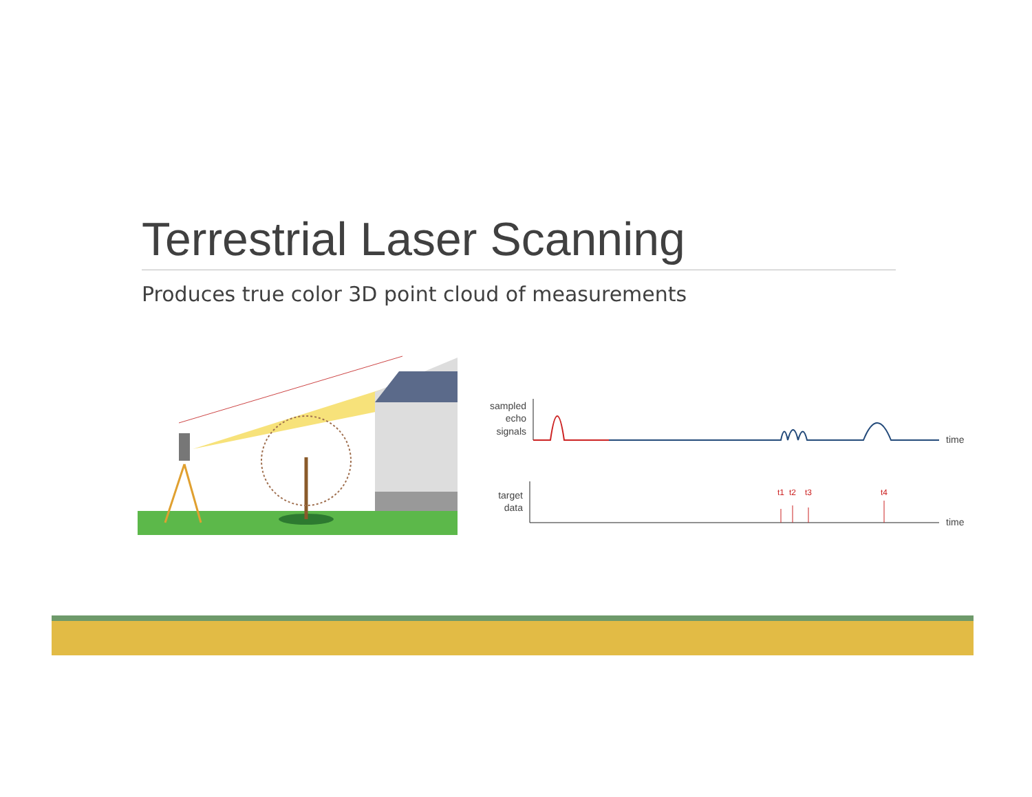Terrestrial Laser Scanning
Produces true color 3D point cloud of measurements
sampled
echo
signals
time
target
data
time
t1
t2
t3
t4